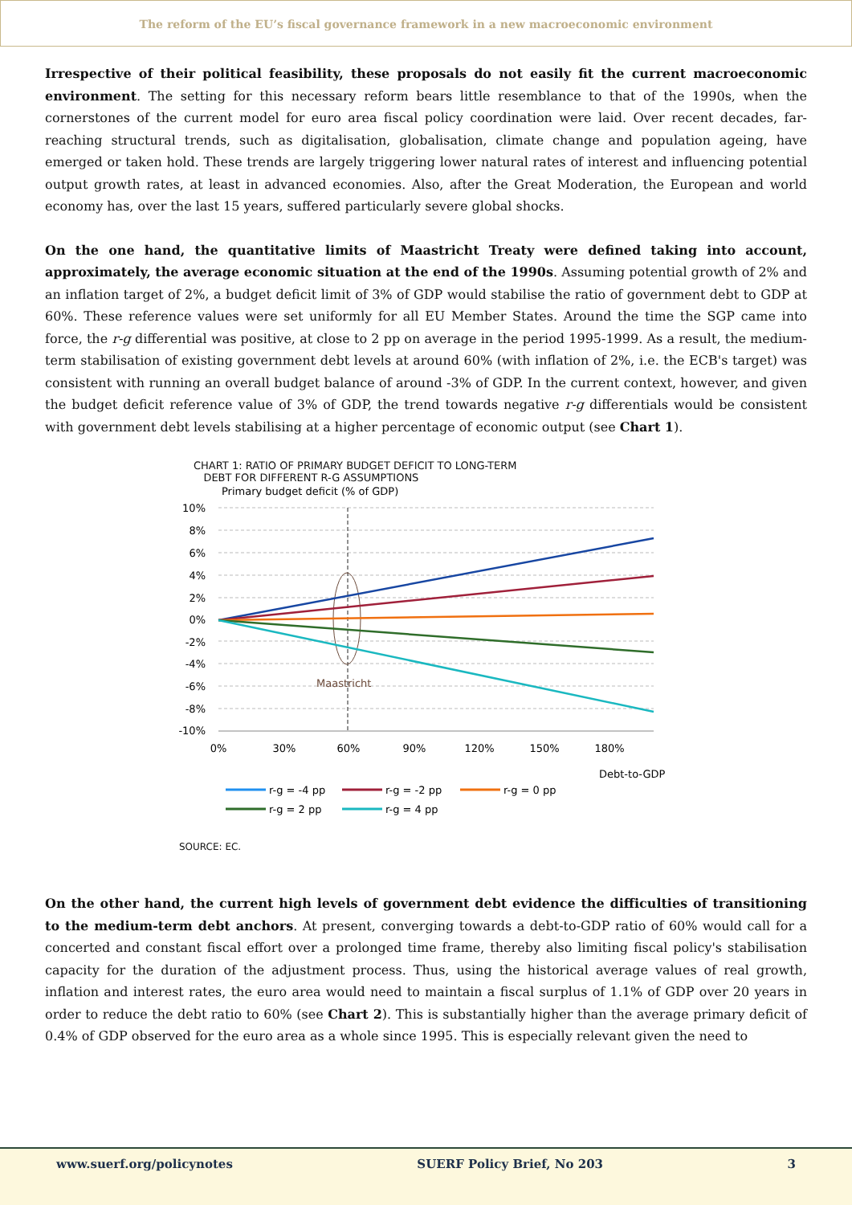The reform of the EU’s fiscal governance framework in a new macroeconomic environment
Irrespective of their political feasibility, these proposals do not easily fit the current macroeconomic environment. The setting for this necessary reform bears little resemblance to that of the 1990s, when the cornerstones of the current model for euro area fiscal policy coordination were laid. Over recent decades, far-reaching structural trends, such as digitalisation, globalisation, climate change and population ageing, have emerged or taken hold. These trends are largely triggering lower natural rates of interest and influencing potential output growth rates, at least in advanced economies. Also, after the Great Moderation, the European and world economy has, over the last 15 years, suffered particularly severe global shocks.
On the one hand, the quantitative limits of Maastricht Treaty were defined taking into account, approximately, the average economic situation at the end of the 1990s. Assuming potential growth of 2% and an inflation target of 2%, a budget deficit limit of 3% of GDP would stabilise the ratio of government debt to GDP at 60%. These reference values were set uniformly for all EU Member States. Around the time the SGP came into force, the r-g differential was positive, at close to 2 pp on average in the period 1995-1999. As a result, the medium-term stabilisation of existing government debt levels at around 60% (with inflation of 2%, i.e. the ECB's target) was consistent with running an overall budget balance of around -3% of GDP. In the current context, however, and given the budget deficit reference value of 3% of GDP, the trend towards negative r-g differentials would be consistent with government debt levels stabilising at a higher percentage of economic output (see Chart 1).
CHART 1: RATIO OF PRIMARY BUDGET DEFICIT TO LONG-TERM
DEBT FOR DIFFERENT R-G ASSUMPTIONS
Primary budget deficit (% of GDP)
10%
8%
6%
4%
2%
0%
-2%
-4%
-6%
-8%
-10%
0%
30%
60%
90%
120%
150%
180%
Debt-to-GDP
Maastricht
r-g = -4 pp
r-g = -2 pp
r-g = 0 pp
r-g = 2 pp
r-g = 4 pp
SOURCE: EC.
On the other hand, the current high levels of government debt evidence the difficulties of transitioning to the medium-term debt anchors. At present, converging towards a debt-to-GDP ratio of 60% would call for a concerted and constant fiscal effort over a prolonged time frame, thereby also limiting fiscal policy's stabilisation capacity for the duration of the adjustment process. Thus, using the historical average values of real growth, inflation and interest rates, the euro area would need to maintain a fiscal surplus of 1.1% of GDP over 20 years in order to reduce the debt ratio to 60% (see Chart 2). This is substantially higher than the average primary deficit of 0.4% of GDP observed for the euro area as a whole since 1995. This is especially relevant given the need to
www.suerf.org/policynotes SUERF Policy Brief, No 203 3